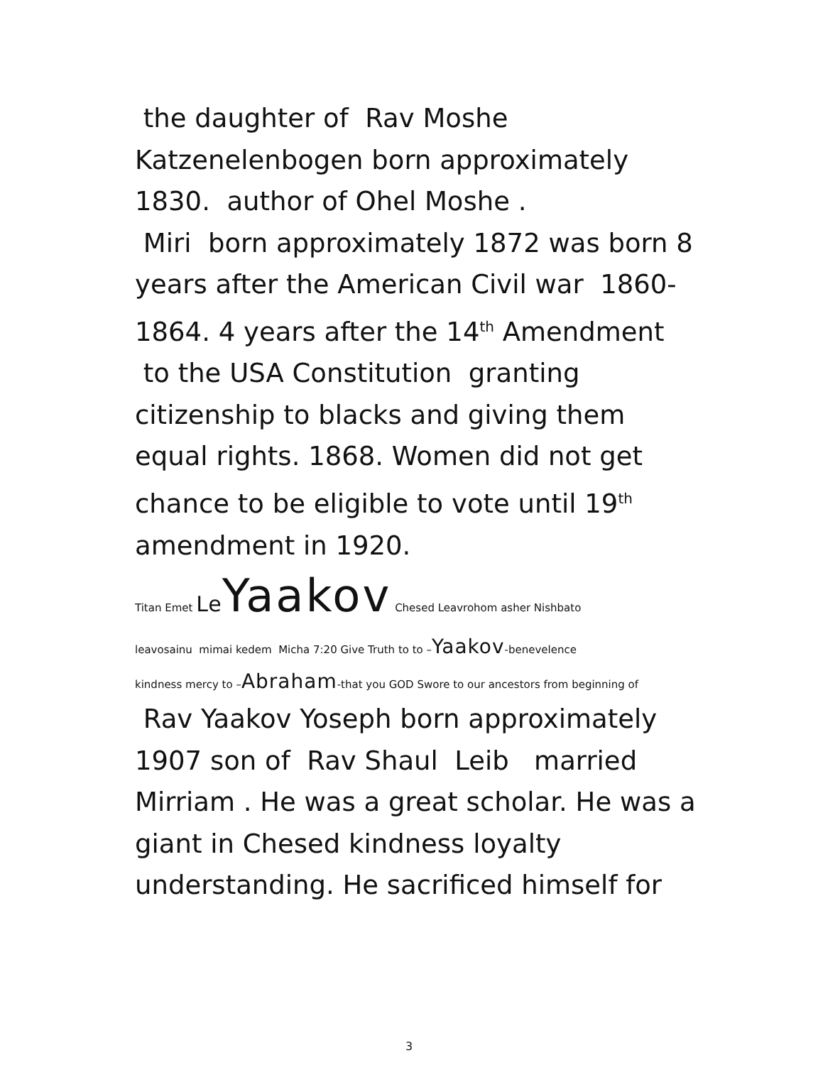the daughter of Rav Moshe Katzenelenbogen born approximately 1830. author of Ohel Moshe .
Miri born approximately 1872 was born 8 years after the American Civil war 1860-1864. 4 years after the 14<sup>th</sup> Amendment to the USA Constitution granting citizenship to blacks and giving them equal rights. 1868. Women did not get chance to be eligible to vote until 19<sup>th</sup> amendment in 1920.
Titan Emet Le Yaakov Chesed Leavrohom asher Nishbato
leavosainu mimai kedem Micha 7:20 Give Truth to to –Yaakov-benevelence
kindness mercy to –Abraham-that you GOD Swore to our ancestors from beginning of
Rav Yaakov Yoseph born approximately 1907 son of Rav Shaul Leib married Mirriam . He was a great scholar. He was a giant in Chesed kindness loyalty understanding. He sacrificed himself for
3